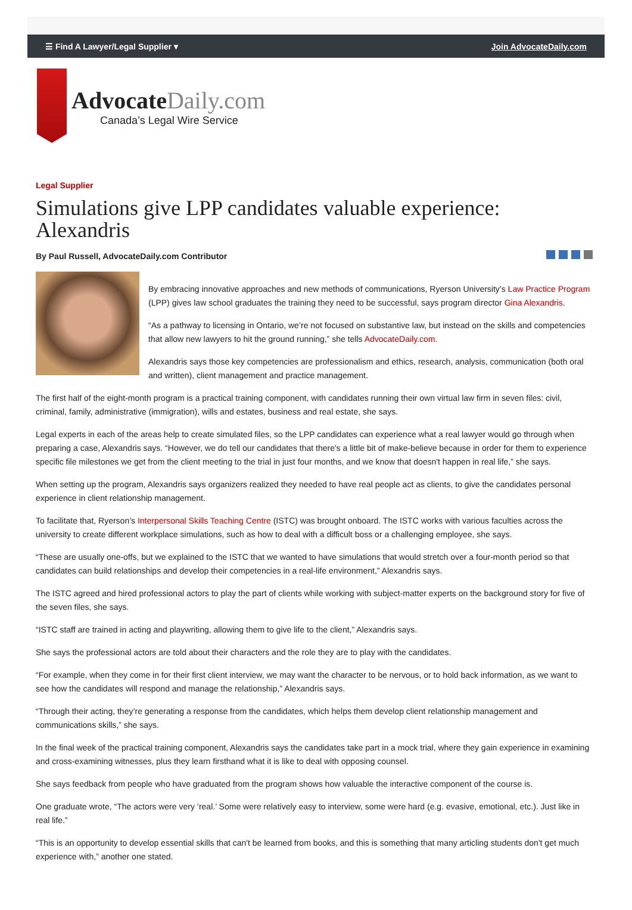☰ Find A Lawyer/Legal Supplier ▾ Join AdvocateDaily.com
AdvocateDaily.com
Canada’s Legal Wire Service
Legal Supplier
Simulations give LPP candidates valuable experience: Alexandris
By Paul Russell, AdvocateDaily.com Contributor
By embracing innovative approaches and new methods of communications, Ryerson University’s Law Practice Program (LPP) gives law school graduates the training they need to be successful, says program director Gina Alexandris.
“As a pathway to licensing in Ontario, we’re not focused on substantive law, but instead on the skills and competencies that allow new lawyers to hit the ground running,” she tells AdvocateDaily.com.
Alexandris says those key competencies are professionalism and ethics, research, analysis, communication (both oral and written), client management and practice management.
The first half of the eight-month program is a practical training component, with candidates running their own virtual law firm in seven files: civil, criminal, family, administrative (immigration), wills and estates, business and real estate, she says.
Legal experts in each of the areas help to create simulated files, so the LPP candidates can experience what a real lawyer would go through when preparing a case, Alexandris says. “However, we do tell our candidates that there's a little bit of make-believe because in order for them to experience specific file milestones we get from the client meeting to the trial in just four months, and we know that doesn't happen in real life,” she says.
When setting up the program, Alexandris says organizers realized they needed to have real people act as clients, to give the candidates personal experience in client relationship management.
To facilitate that, Ryerson’s Interpersonal Skills Teaching Centre (ISTC) was brought onboard. The ISTC works with various faculties across the university to create different workplace simulations, such as how to deal with a difficult boss or a challenging employee, she says.
“These are usually one-offs, but we explained to the ISTC that we wanted to have simulations that would stretch over a four-month period so that candidates can build relationships and develop their competencies in a real-life environment,” Alexandris says.
The ISTC agreed and hired professional actors to play the part of clients while working with subject-matter experts on the background story for five of the seven files, she says.
“ISTC staff are trained in acting and playwriting, allowing them to give life to the client,” Alexandris says.
She says the professional actors are told about their characters and the role they are to play with the candidates.
“For example, when they come in for their first client interview, we may want the character to be nervous, or to hold back information, as we want to see how the candidates will respond and manage the relationship,” Alexandris says.
“Through their acting, they’re generating a response from the candidates, which helps them develop client relationship management and communications skills,” she says.
In the final week of the practical training component, Alexandris says the candidates take part in a mock trial, where they gain experience in examining and cross-examining witnesses, plus they learn firsthand what it is like to deal with opposing counsel.
She says feedback from people who have graduated from the program shows how valuable the interactive component of the course is.
One graduate wrote, “The actors were very ‘real.’ Some were relatively easy to interview, some were hard (e.g. evasive, emotional, etc.). Just like in real life.”
“This is an opportunity to develop essential skills that can't be learned from books, and this is something that many articling students don't get much experience with,” another one stated.